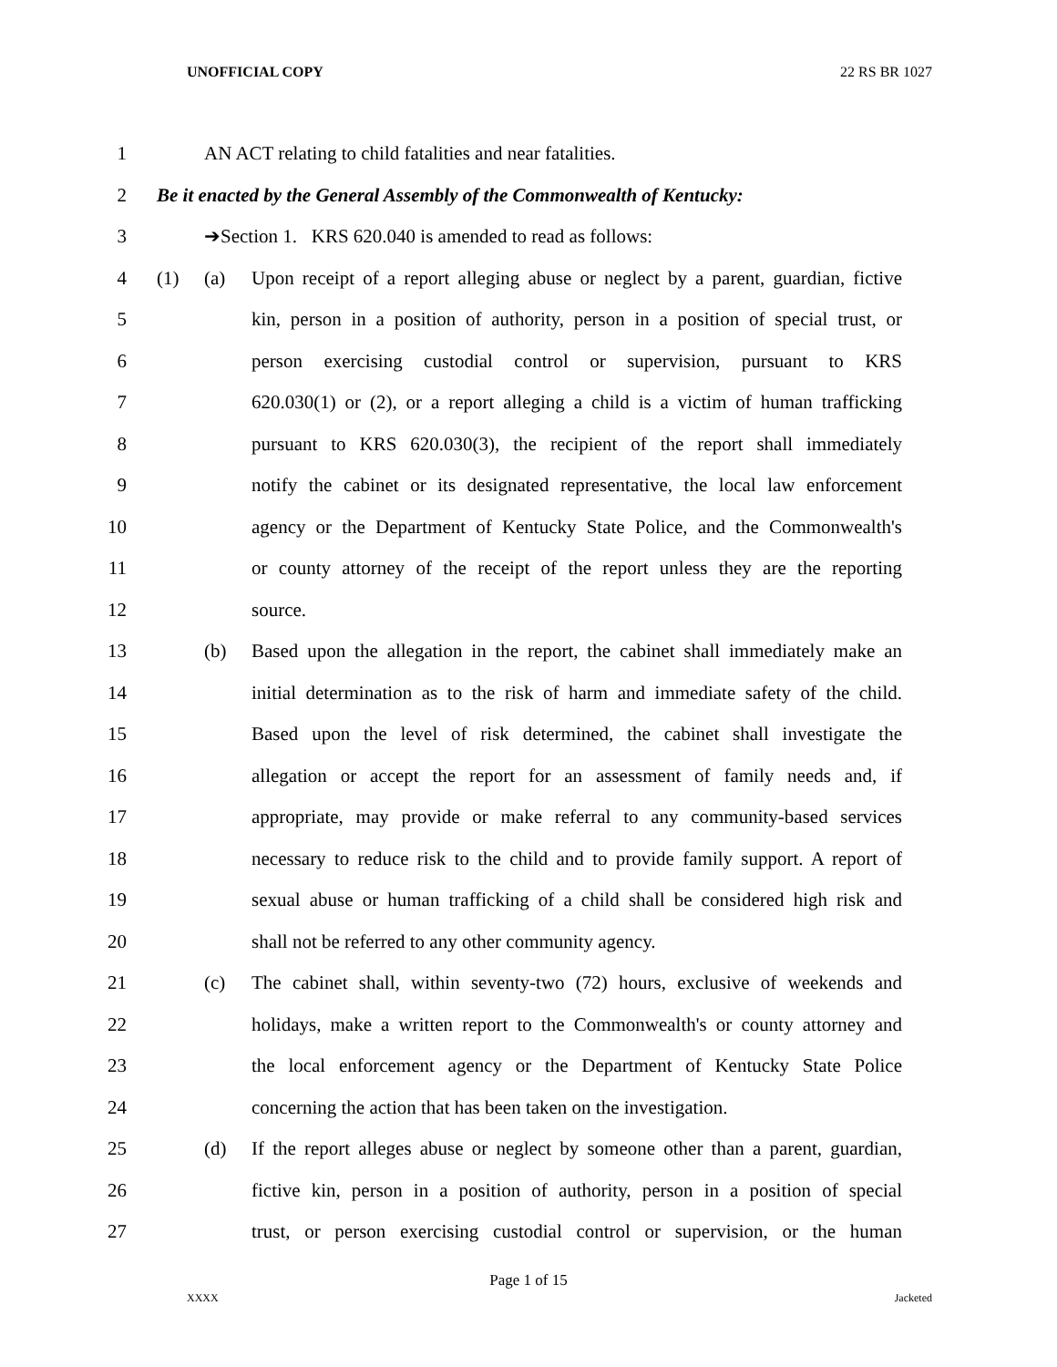UNOFFICIAL COPY 22 RS BR 1027
1 AN ACT relating to child fatalities and near fatalities.
2 Be it enacted by the General Assembly of the Commonwealth of Kentucky:
3 ➔Section 1. KRS 620.040 is amended to read as follows:
4 (1) (a) Upon receipt of a report alleging abuse or neglect by a parent, guardian, fictive
5 kin, person in a position of authority, person in a position of special trust, or
6 person exercising custodial control or supervision, pursuant to KRS
7 620.030(1) or (2), or a report alleging a child is a victim of human trafficking
8 pursuant to KRS 620.030(3), the recipient of the report shall immediately
9 notify the cabinet or its designated representative, the local law enforcement
10 agency or the Department of Kentucky State Police, and the Commonwealth's
11 or county attorney of the receipt of the report unless they are the reporting
12 source.
13 (b) Based upon the allegation in the report, the cabinet shall immediately make an
14 initial determination as to the risk of harm and immediate safety of the child.
15 Based upon the level of risk determined, the cabinet shall investigate the
16 allegation or accept the report for an assessment of family needs and, if
17 appropriate, may provide or make referral to any community-based services
18 necessary to reduce risk to the child and to provide family support. A report of
19 sexual abuse or human trafficking of a child shall be considered high risk and
20 shall not be referred to any other community agency.
21 (c) The cabinet shall, within seventy-two (72) hours, exclusive of weekends and
22 holidays, make a written report to the Commonwealth's or county attorney and
23 the local enforcement agency or the Department of Kentucky State Police
24 concerning the action that has been taken on the investigation.
25 (d) If the report alleges abuse or neglect by someone other than a parent, guardian,
26 fictive kin, person in a position of authority, person in a position of special
27 trust, or person exercising custodial control or supervision, or the human
Page 1 of 15
XXXX Jacketed